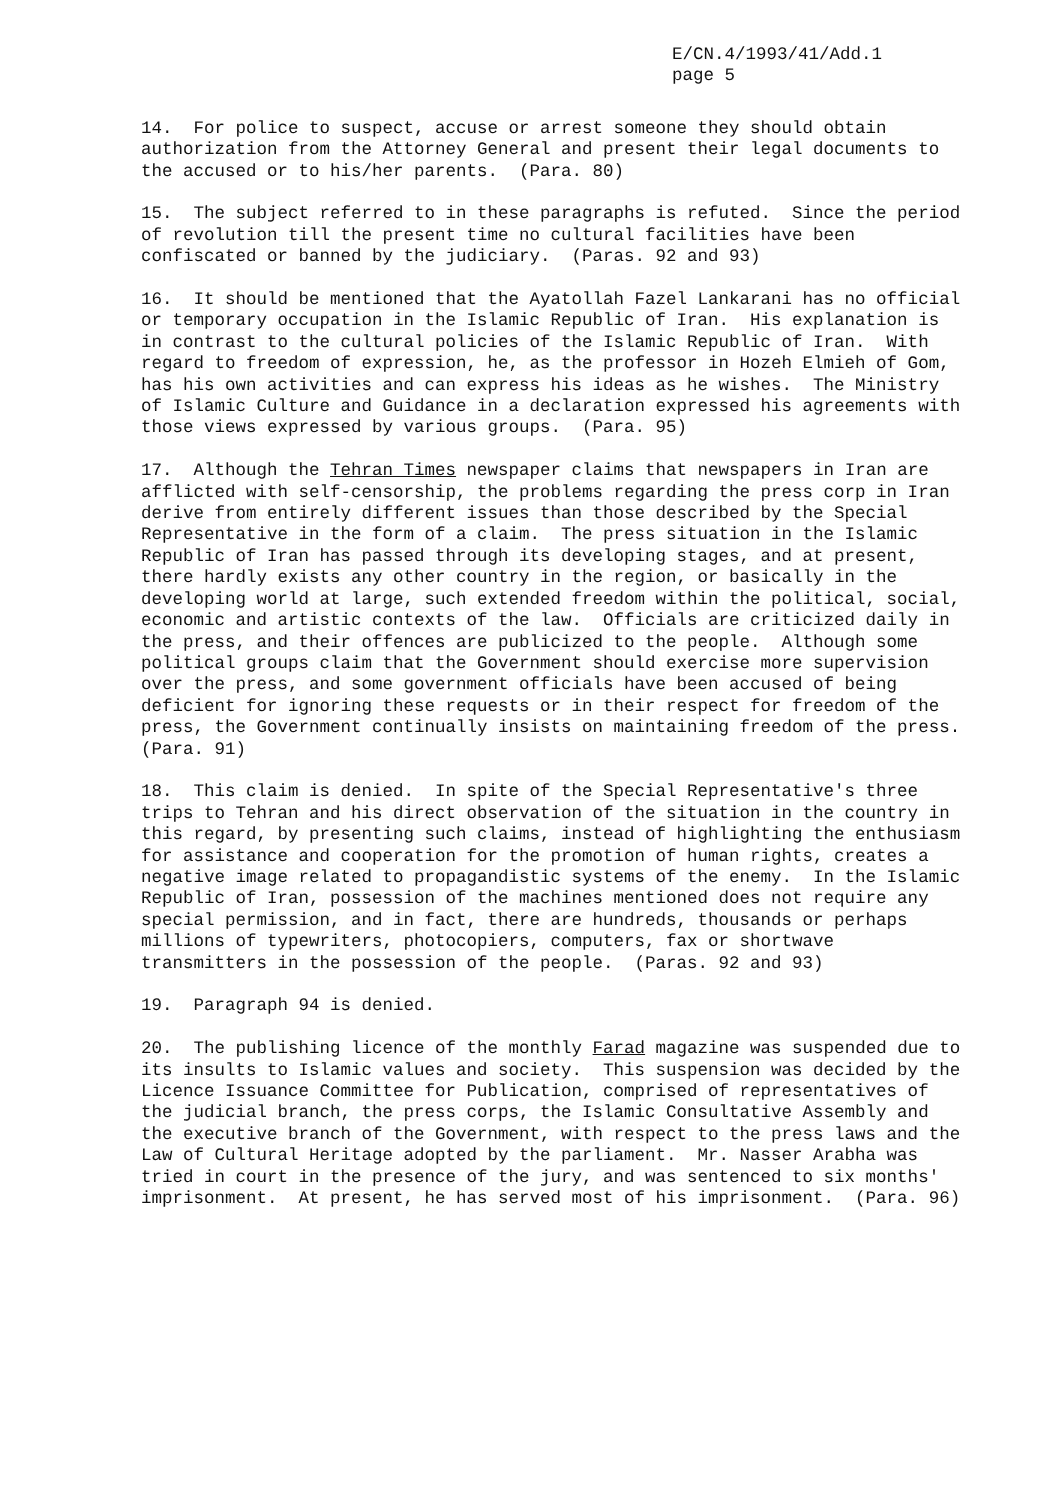E/CN.4/1993/41/Add.1
page 5
14. For police to suspect, accuse or arrest someone they should obtain authorization from the Attorney General and present their legal documents to the accused or to his/her parents. (Para. 80)
15. The subject referred to in these paragraphs is refuted. Since the period of revolution till the present time no cultural facilities have been confiscated or banned by the judiciary. (Paras. 92 and 93)
16. It should be mentioned that the Ayatollah Fazel Lankarani has no official or temporary occupation in the Islamic Republic of Iran. His explanation is in contrast to the cultural policies of the Islamic Republic of Iran. With regard to freedom of expression, he, as the professor in Hozeh Elmieh of Gom, has his own activities and can express his ideas as he wishes. The Ministry of Islamic Culture and Guidance in a declaration expressed his agreements with those views expressed by various groups. (Para. 95)
17. Although the Tehran Times newspaper claims that newspapers in Iran are afflicted with self-censorship, the problems regarding the press corp in Iran derive from entirely different issues than those described by the Special Representative in the form of a claim. The press situation in the Islamic Republic of Iran has passed through its developing stages, and at present, there hardly exists any other country in the region, or basically in the developing world at large, such extended freedom within the political, social, economic and artistic contexts of the law. Officials are criticized daily in the press, and their offences are publicized to the people. Although some political groups claim that the Government should exercise more supervision over the press, and some government officials have been accused of being deficient for ignoring these requests or in their respect for freedom of the press, the Government continually insists on maintaining freedom of the press. (Para. 91)
18. This claim is denied. In spite of the Special Representative's three trips to Tehran and his direct observation of the situation in the country in this regard, by presenting such claims, instead of highlighting the enthusiasm for assistance and cooperation for the promotion of human rights, creates a negative image related to propagandistic systems of the enemy. In the Islamic Republic of Iran, possession of the machines mentioned does not require any special permission, and in fact, there are hundreds, thousands or perhaps millions of typewriters, photocopiers, computers, fax or shortwave transmitters in the possession of the people. (Paras. 92 and 93)
19. Paragraph 94 is denied.
20. The publishing licence of the monthly Farad magazine was suspended due to its insults to Islamic values and society. This suspension was decided by the Licence Issuance Committee for Publication, comprised of representatives of the judicial branch, the press corps, the Islamic Consultative Assembly and the executive branch of the Government, with respect to the press laws and the Law of Cultural Heritage adopted by the parliament. Mr. Nasser Arabha was tried in court in the presence of the jury, and was sentenced to six months' imprisonment. At present, he has served most of his imprisonment. (Para. 96)